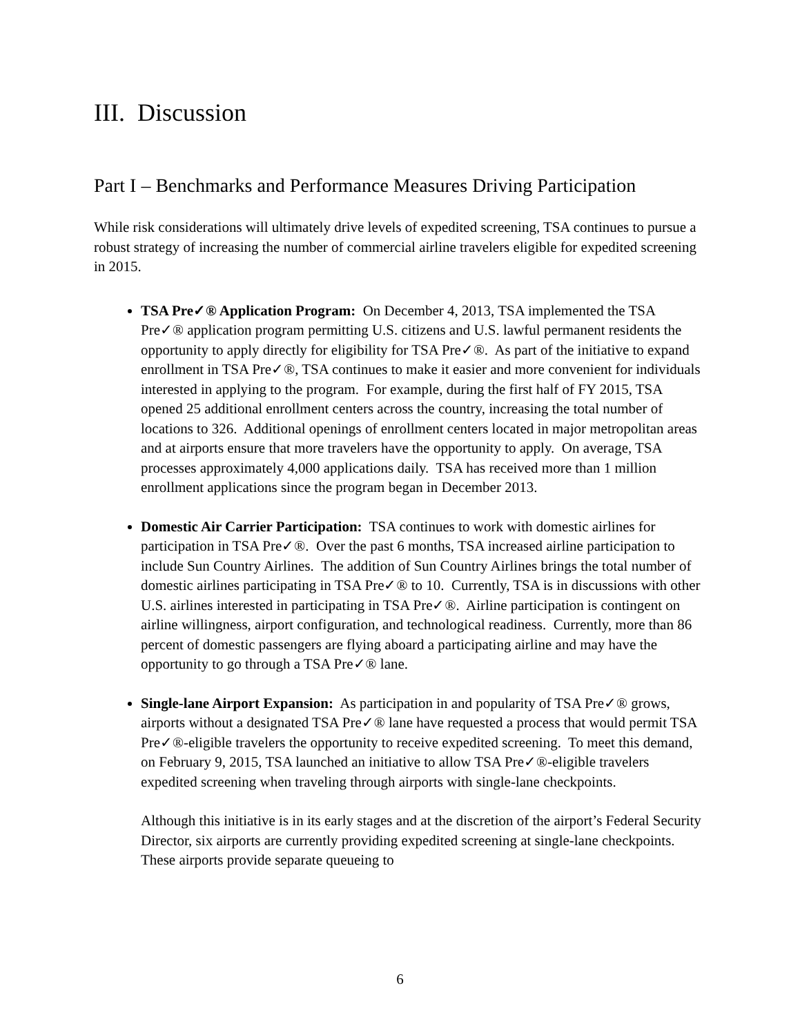III. Discussion
Part I – Benchmarks and Performance Measures Driving Participation
While risk considerations will ultimately drive levels of expedited screening, TSA continues to pursue a robust strategy of increasing the number of commercial airline travelers eligible for expedited screening in 2015.
TSA Pre✓® Application Program: On December 4, 2013, TSA implemented the TSA Pre✓® application program permitting U.S. citizens and U.S. lawful permanent residents the opportunity to apply directly for eligibility for TSA Pre✓®. As part of the initiative to expand enrollment in TSA Pre✓®, TSA continues to make it easier and more convenient for individuals interested in applying to the program. For example, during the first half of FY 2015, TSA opened 25 additional enrollment centers across the country, increasing the total number of locations to 326. Additional openings of enrollment centers located in major metropolitan areas and at airports ensure that more travelers have the opportunity to apply. On average, TSA processes approximately 4,000 applications daily. TSA has received more than 1 million enrollment applications since the program began in December 2013.
Domestic Air Carrier Participation: TSA continues to work with domestic airlines for participation in TSA Pre✓®. Over the past 6 months, TSA increased airline participation to include Sun Country Airlines. The addition of Sun Country Airlines brings the total number of domestic airlines participating in TSA Pre✓® to 10. Currently, TSA is in discussions with other U.S. airlines interested in participating in TSA Pre✓®. Airline participation is contingent on airline willingness, airport configuration, and technological readiness. Currently, more than 86 percent of domestic passengers are flying aboard a participating airline and may have the opportunity to go through a TSA Pre✓® lane.
Single-lane Airport Expansion: As participation in and popularity of TSA Pre✓® grows, airports without a designated TSA Pre✓® lane have requested a process that would permit TSA Pre✓®-eligible travelers the opportunity to receive expedited screening. To meet this demand, on February 9, 2015, TSA launched an initiative to allow TSA Pre✓®-eligible travelers expedited screening when traveling through airports with single-lane checkpoints.
Although this initiative is in its early stages and at the discretion of the airport’s Federal Security Director, six airports are currently providing expedited screening at single-lane checkpoints. These airports provide separate queueing to
6